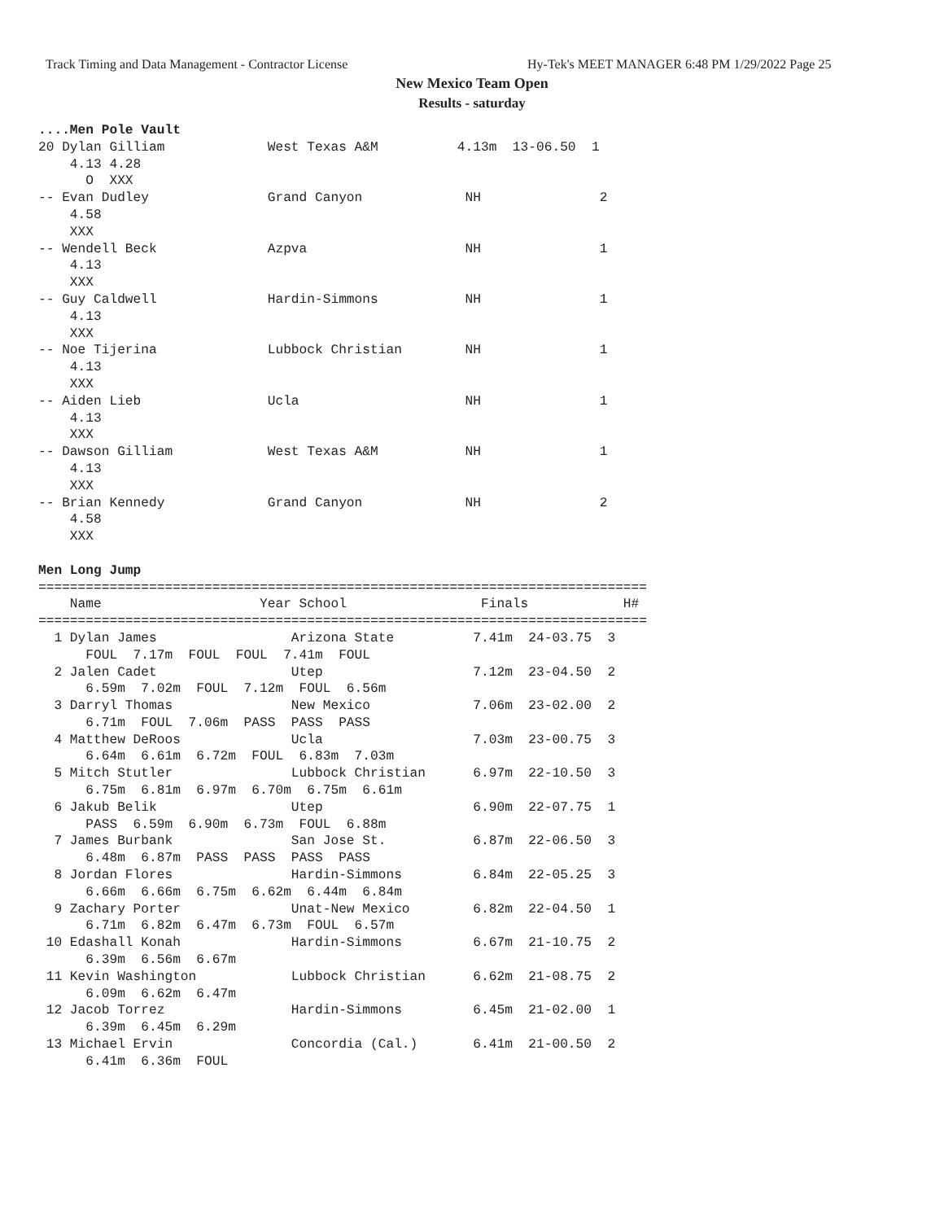Track Timing and Data Management - Contractor License
Hy-Tek's MEET MANAGER 6:48 PM 1/29/2022 Page 25
New Mexico Team Open
Results - saturday
....Men Pole Vault
20 Dylan Gilliam             West Texas A&M          4.13m  13-06.50  1 
    4.13 4.28
      O  XXX
-- Evan Dudley               Grand Canyon             NH               2 
    4.58
    XXX
-- Wendell Beck              Azpva                    NH               1 
    4.13
    XXX
-- Guy Caldwell              Hardin-Simmons           NH               1 
    4.13
    XXX
-- Noe Tijerina              Lubbock Christian        NH               1 
    4.13
    XXX
-- Aiden Lieb                Ucla                     NH               1 
    4.13
    XXX
-- Dawson Gilliam            West Texas A&M           NH               1 
    4.13
    XXX
-- Brian Kennedy             Grand Canyon             NH               2 
    4.58
    XXX

Men Long Jump
=============================================================================
    Name                    Year School                 Finals            H# 
=============================================================================
  1 Dylan James                 Arizona State          7.41m  24-03.75  3 
      FOUL  7.17m  FOUL  FOUL  7.41m  FOUL 
  2 Jalen Cadet                 Utep                   7.12m  23-04.50  2 
      6.59m  7.02m  FOUL  7.12m  FOUL  6.56m 
  3 Darryl Thomas               New Mexico             7.06m  23-02.00  2 
      6.71m  FOUL  7.06m  PASS  PASS  PASS 
  4 Matthew DeRoos              Ucla                   7.03m  23-00.75  3 
      6.64m  6.61m  6.72m  FOUL  6.83m  7.03m 
  5 Mitch Stutler               Lubbock Christian      6.97m  22-10.50  3 
      6.75m  6.81m  6.97m  6.70m  6.75m  6.61m 
  6 Jakub Belik                 Utep                   6.90m  22-07.75  1 
      PASS  6.59m  6.90m  6.73m  FOUL  6.88m 
  7 James Burbank               San Jose St.           6.87m  22-06.50  3 
      6.48m  6.87m  PASS  PASS  PASS  PASS 
  8 Jordan Flores               Hardin-Simmons         6.84m  22-05.25  3 
      6.66m  6.66m  6.75m  6.62m  6.44m  6.84m 
  9 Zachary Porter              Unat-New Mexico        6.82m  22-04.50  1 
      6.71m  6.82m  6.47m  6.73m  FOUL  6.57m 
 10 Edashall Konah              Hardin-Simmons         6.67m  21-10.75  2 
      6.39m  6.56m  6.67m 
 11 Kevin Washington            Lubbock Christian      6.62m  21-08.75  2 
      6.09m  6.62m  6.47m 
 12 Jacob Torrez                Hardin-Simmons         6.45m  21-02.00  1 
      6.39m  6.45m  6.29m 
 13 Michael Ervin               Concordia (Cal.)       6.41m  21-00.50  2 
      6.41m  6.36m  FOUL